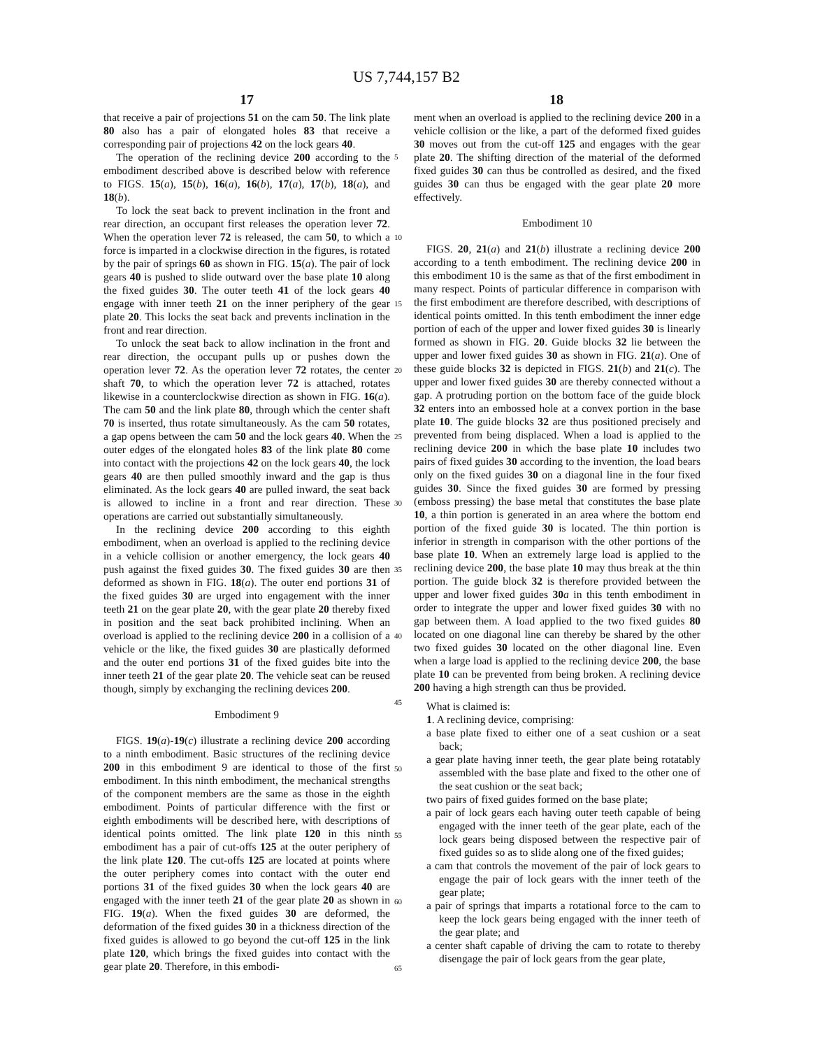US 7,744,157 B2
17 18
that receive a pair of projections 51 on the cam 50. The link plate 80 also has a pair of elongated holes 83 that receive a corresponding pair of projections 42 on the lock gears 40.
The operation of the reclining device 200 according to the embodiment described above is described below with reference to FIGS. 15(a), 15(b), 16(a), 16(b), 17(a), 17(b), 18(a), and 18(b).
To lock the seat back to prevent inclination in the front and rear direction, an occupant first releases the operation lever 72. When the operation lever 72 is released, the cam 50, to which a force is imparted in a clockwise direction in the figures, is rotated by the pair of springs 60 as shown in FIG. 15(a). The pair of lock gears 40 is pushed to slide outward over the base plate 10 along the fixed guides 30. The outer teeth 41 of the lock gears 40 engage with inner teeth 21 on the inner periphery of the gear plate 20. This locks the seat back and prevents inclination in the front and rear direction.
To unlock the seat back to allow inclination in the front and rear direction, the occupant pulls up or pushes down the operation lever 72. As the operation lever 72 rotates, the center shaft 70, to which the operation lever 72 is attached, rotates likewise in a counterclockwise direction as shown in FIG. 16(a). The cam 50 and the link plate 80, through which the center shaft 70 is inserted, thus rotate simultaneously. As the cam 50 rotates, a gap opens between the cam 50 and the lock gears 40. When the outer edges of the elongated holes 83 of the link plate 80 come into contact with the projections 42 on the lock gears 40, the lock gears 40 are then pulled smoothly inward and the gap is thus eliminated. As the lock gears 40 are pulled inward, the seat back is allowed to incline in a front and rear direction. These operations are carried out substantially simultaneously.
In the reclining device 200 according to this eighth embodiment, when an overload is applied to the reclining device in a vehicle collision or another emergency, the lock gears 40 push against the fixed guides 30. The fixed guides 30 are then deformed as shown in FIG. 18(a). The outer end portions 31 of the fixed guides 30 are urged into engagement with the inner teeth 21 on the gear plate 20, with the gear plate 20 thereby fixed in position and the seat back prohibited inclining. When an overload is applied to the reclining device 200 in a collision of a vehicle or the like, the fixed guides 30 are plastically deformed and the outer end portions 31 of the fixed guides bite into the inner teeth 21 of the gear plate 20. The vehicle seat can be reused though, simply by exchanging the reclining devices 200.
Embodiment 9
FIGS. 19(a)-19(c) illustrate a reclining device 200 according to a ninth embodiment. Basic structures of the reclining device 200 in this embodiment 9 are identical to those of the first embodiment. In this ninth embodiment, the mechanical strengths of the component members are the same as those in the eighth embodiment. Points of particular difference with the first or eighth embodiments will be described here, with descriptions of identical points omitted. The link plate 120 in this ninth embodiment has a pair of cut-offs 125 at the outer periphery of the link plate 120. The cut-offs 125 are located at points where the outer periphery comes into contact with the outer end portions 31 of the fixed guides 30 when the lock gears 40 are engaged with the inner teeth 21 of the gear plate 20 as shown in FIG. 19(a). When the fixed guides 30 are deformed, the deformation of the fixed guides 30 in a thickness direction of the fixed guides is allowed to go beyond the cut-off 125 in the link plate 120, which brings the fixed guides into contact with the gear plate 20. Therefore, in this embodi-
5
10
15
20
25
30
35
40
45
50
55
60
65
ment when an overload is applied to the reclining device 200 in a vehicle collision or the like, a part of the deformed fixed guides 30 moves out from the cut-off 125 and engages with the gear plate 20. The shifting direction of the material of the deformed fixed guides 30 can thus be controlled as desired, and the fixed guides 30 can thus be engaged with the gear plate 20 more effectively.
Embodiment 10
FIGS. 20, 21(a) and 21(b) illustrate a reclining device 200 according to a tenth embodiment. The reclining device 200 in this embodiment 10 is the same as that of the first embodiment in many respect. Points of particular difference in comparison with the first embodiment are therefore described, with descriptions of identical points omitted. In this tenth embodiment the inner edge portion of each of the upper and lower fixed guides 30 is linearly formed as shown in FIG. 20. Guide blocks 32 lie between the upper and lower fixed guides 30 as shown in FIG. 21(a). One of these guide blocks 32 is depicted in FIGS. 21(b) and 21(c). The upper and lower fixed guides 30 are thereby connected without a gap. A protruding portion on the bottom face of the guide block 32 enters into an embossed hole at a convex portion in the base plate 10. The guide blocks 32 are thus positioned precisely and prevented from being displaced. When a load is applied to the reclining device 200 in which the base plate 10 includes two pairs of fixed guides 30 according to the invention, the load bears only on the fixed guides 30 on a diagonal line in the four fixed guides 30. Since the fixed guides 30 are formed by pressing (emboss pressing) the base metal that constitutes the base plate 10, a thin portion is generated in an area where the bottom end portion of the fixed guide 30 is located. The thin portion is inferior in strength in comparison with the other portions of the base plate 10. When an extremely large load is applied to the reclining device 200, the base plate 10 may thus break at the thin portion. The guide block 32 is therefore provided between the upper and lower fixed guides 30 a in this tenth embodiment in order to integrate the upper and lower fixed guides 30 with no gap between them. A load applied to the two fixed guides 80 located on one diagonal line can thereby be shared by the other two fixed guides 30 located on the other diagonal line. Even when a large load is applied to the reclining device 200, the base plate 10 can be prevented from being broken. A reclining device 200 having a high strength can thus be provided.
What is claimed is:
1. A reclining device, comprising:
a base plate fixed to either one of a seat cushion or a seat back;
a gear plate having inner teeth, the gear plate being rotatably assembled with the base plate and fixed to the other one of the seat cushion or the seat back;
two pairs of fixed guides formed on the base plate;
a pair of lock gears each having outer teeth capable of being engaged with the inner teeth of the gear plate, each of the lock gears being disposed between the respective pair of fixed guides so as to slide along one of the fixed guides;
a cam that controls the movement of the pair of lock gears to engage the pair of lock gears with the inner teeth of the gear plate;
a pair of springs that imparts a rotational force to the cam to keep the lock gears being engaged with the inner teeth of the gear plate; and
a center shaft capable of driving the cam to rotate to thereby disengage the pair of lock gears from the gear plate,